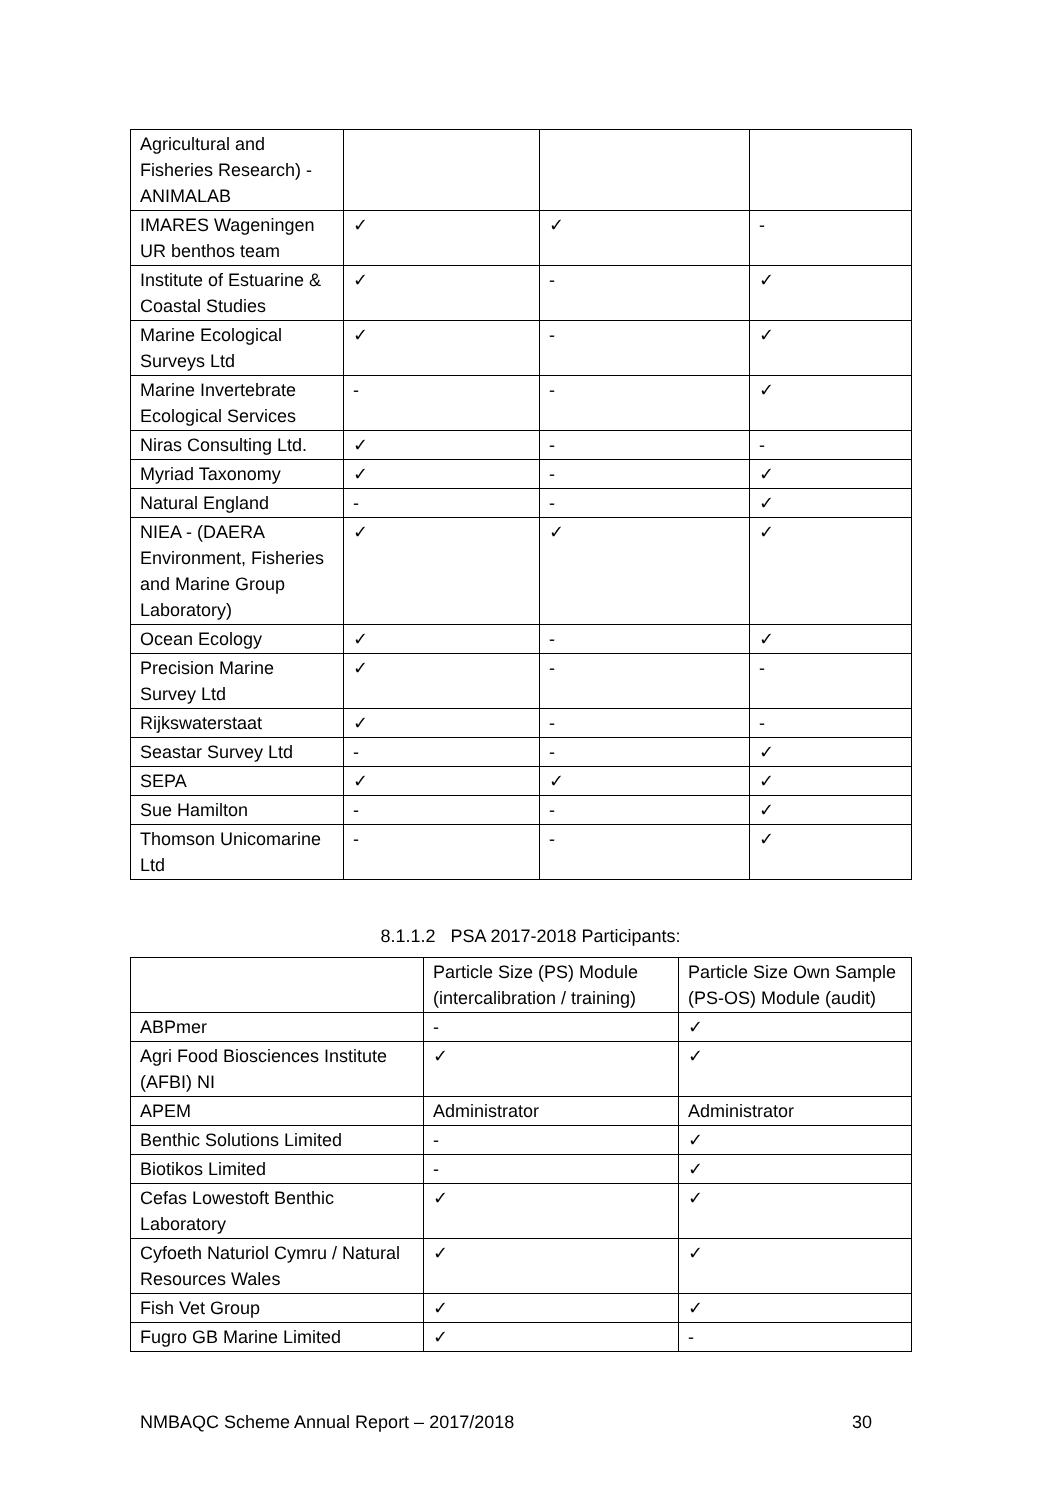| Agricultural and Fisheries Research) - ANIMALAB | | | |
| IMARES Wageningen UR benthos team | ✓ | ✓ | - |
| Institute of Estuarine & Coastal Studies | ✓ | - | ✓ |
| Marine Ecological Surveys Ltd | ✓ | - | ✓ |
| Marine Invertebrate Ecological Services | - | - | ✓ |
| Niras Consulting Ltd. | ✓ | - | - |
| Myriad Taxonomy | ✓ | - | ✓ |
| Natural England | - | - | ✓ |
| NIEA - (DAERA Environment, Fisheries and Marine Group Laboratory) | ✓ | ✓ | ✓ |
| Ocean Ecology | ✓ | - | ✓ |
| Precision Marine Survey Ltd | ✓ | - | - |
| Rijkswaterstaat | ✓ | - | - |
| Seastar Survey Ltd | - | - | ✓ |
| SEPA | ✓ | ✓ | ✓ |
| Sue Hamilton | - | - | ✓ |
| Thomson Unicomarine Ltd | - | - | ✓ |
8.1.1.2 PSA 2017-2018 Participants:
| | Particle Size (PS) Module (intercalibration / training) | Particle Size Own Sample (PS-OS) Module (audit) |
| --- | --- | --- |
| ABPmer | - | ✓ |
| Agri Food Biosciences Institute (AFBI) NI | ✓ | ✓ |
| APEM | Administrator | Administrator |
| Benthic Solutions Limited | - | ✓ |
| Biotikos Limited | - | ✓ |
| Cefas Lowestoft Benthic Laboratory | ✓ | ✓ |
| Cyfoeth Naturiol Cymru / Natural Resources Wales | ✓ | ✓ |
| Fish Vet Group | ✓ | ✓ |
| Fugro GB Marine Limited | ✓ | - |
NMBAQC Scheme Annual Report – 2017/2018 30